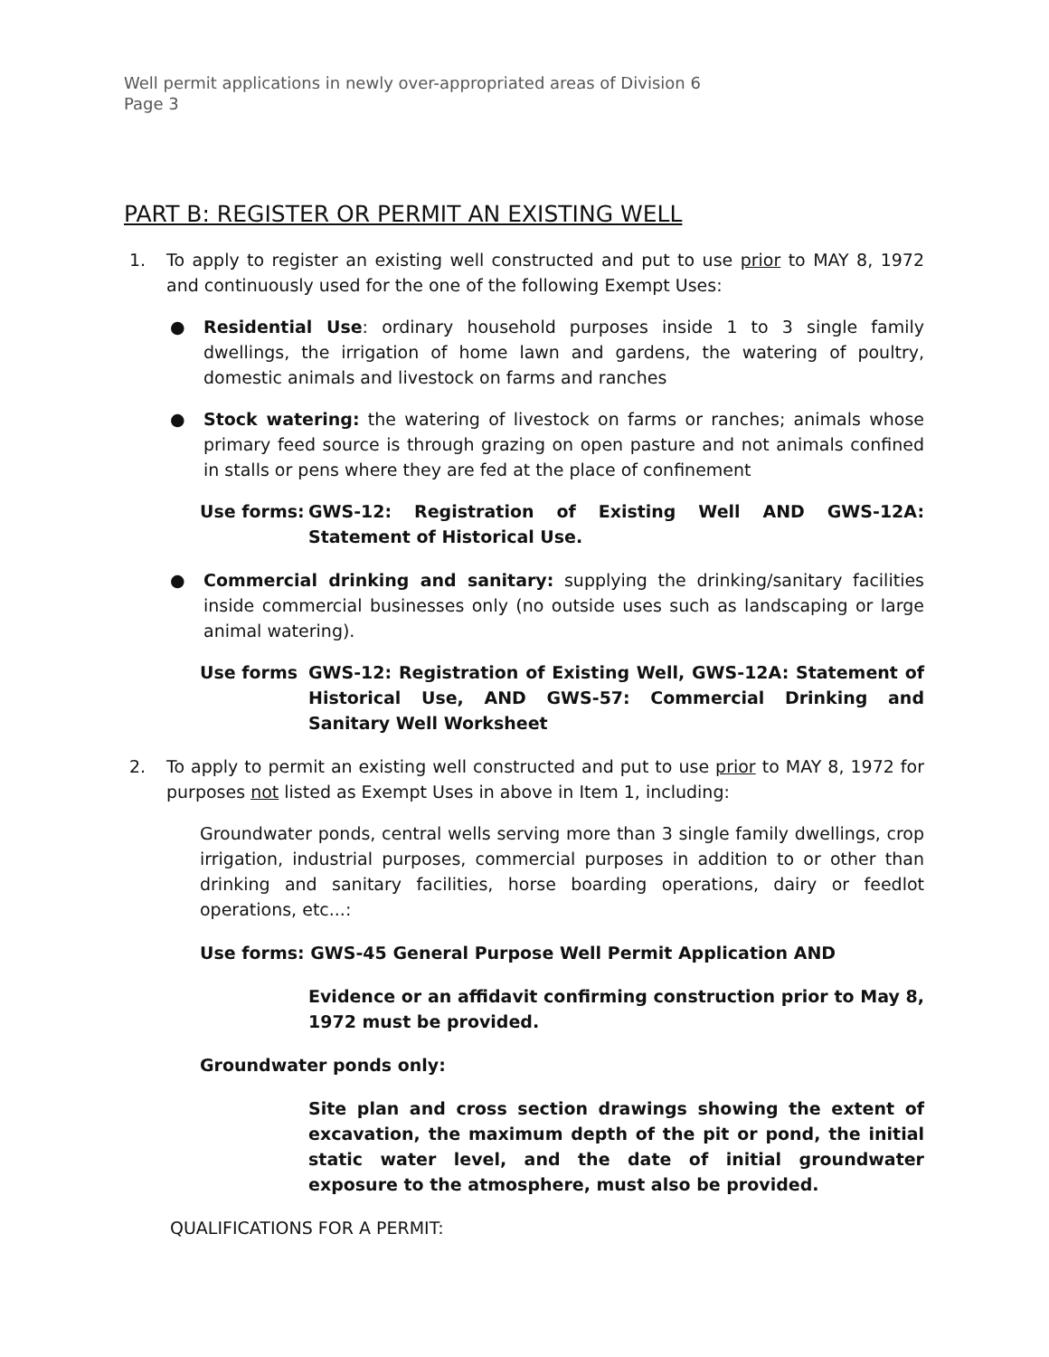Well permit applications in newly over-appropriated areas of Division 6
Page 3
PART B: REGISTER OR PERMIT AN EXISTING WELL
1. To apply to register an existing well constructed and put to use prior to MAY 8, 1972 and continuously used for the one of the following Exempt Uses:
● Residential Use: ordinary household purposes inside 1 to 3 single family dwellings, the irrigation of home lawn and gardens, the watering of poultry, domestic animals and livestock on farms and ranches
● Stock watering: the watering of livestock on farms or ranches; animals whose primary feed source is through grazing on open pasture and not animals confined in stalls or pens where they are fed at the place of confinement
Use forms: GWS-12: Registration of Existing Well AND GWS-12A: Statement of Historical Use.
● Commercial drinking and sanitary: supplying the drinking/sanitary facilities inside commercial businesses only (no outside uses such as landscaping or large animal watering).
Use forms GWS-12: Registration of Existing Well, GWS-12A: Statement of Historical Use, AND GWS-57: Commercial Drinking and Sanitary Well Worksheet
2. To apply to permit an existing well constructed and put to use prior to MAY 8, 1972 for purposes not listed as Exempt Uses in above in Item 1, including:
Groundwater ponds, central wells serving more than 3 single family dwellings, crop irrigation, industrial purposes, commercial purposes in addition to or other than drinking and sanitary facilities, horse boarding operations, dairy or feedlot operations, etc...:
Use forms: GWS-45 General Purpose Well Permit Application AND
Evidence or an affidavit confirming construction prior to May 8, 1972 must be provided.
Groundwater ponds only:
Site plan and cross section drawings showing the extent of excavation, the maximum depth of the pit or pond, the initial static water level, and the date of initial groundwater exposure to the atmosphere, must also be provided.
QUALIFICATIONS FOR A PERMIT: